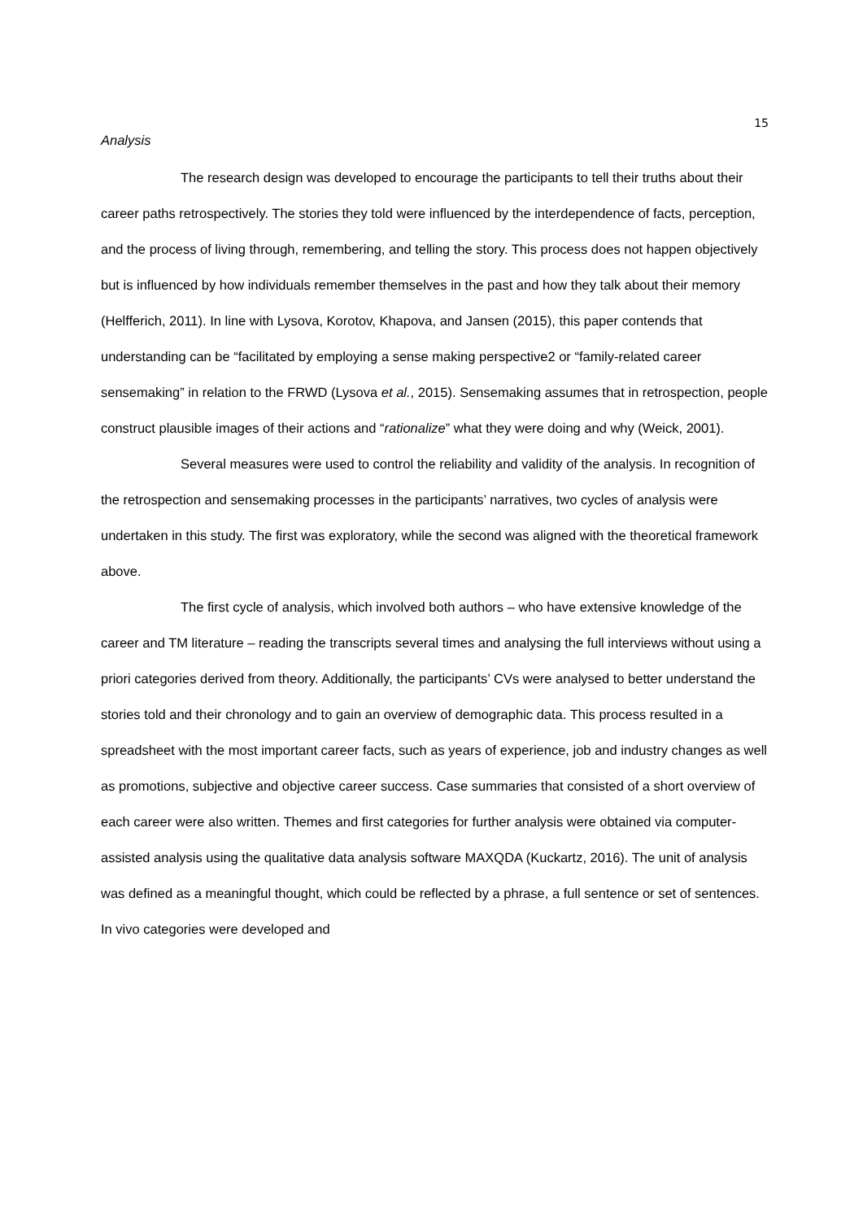15
Analysis
The research design was developed to encourage the participants to tell their truths about their career paths retrospectively. The stories they told were influenced by the interdependence of facts, perception, and the process of living through, remembering, and telling the story. This process does not happen objectively but is influenced by how individuals remember themselves in the past and how they talk about their memory (Helfferich, 2011). In line with Lysova, Korotov, Khapova, and Jansen (2015), this paper contends that understanding can be “facilitated by employing a sense making perspective2 or “family-related career sensemaking” in relation to the FRWD (Lysova et al., 2015). Sensemaking assumes that in retrospection, people construct plausible images of their actions and “rationalize” what they were doing and why (Weick, 2001).
Several measures were used to control the reliability and validity of the analysis. In recognition of the retrospection and sensemaking processes in the participants’ narratives, two cycles of analysis were undertaken in this study. The first was exploratory, while the second was aligned with the theoretical framework above.
The first cycle of analysis, which involved both authors – who have extensive knowledge of the career and TM literature – reading the transcripts several times and analysing the full interviews without using a priori categories derived from theory. Additionally, the participants’ CVs were analysed to better understand the stories told and their chronology and to gain an overview of demographic data. This process resulted in a spreadsheet with the most important career facts, such as years of experience, job and industry changes as well as promotions, subjective and objective career success. Case summaries that consisted of a short overview of each career were also written. Themes and first categories for further analysis were obtained via computer-assisted analysis using the qualitative data analysis software MAXQDA (Kuckartz, 2016). The unit of analysis was defined as a meaningful thought, which could be reflected by a phrase, a full sentence or set of sentences. In vivo categories were developed and